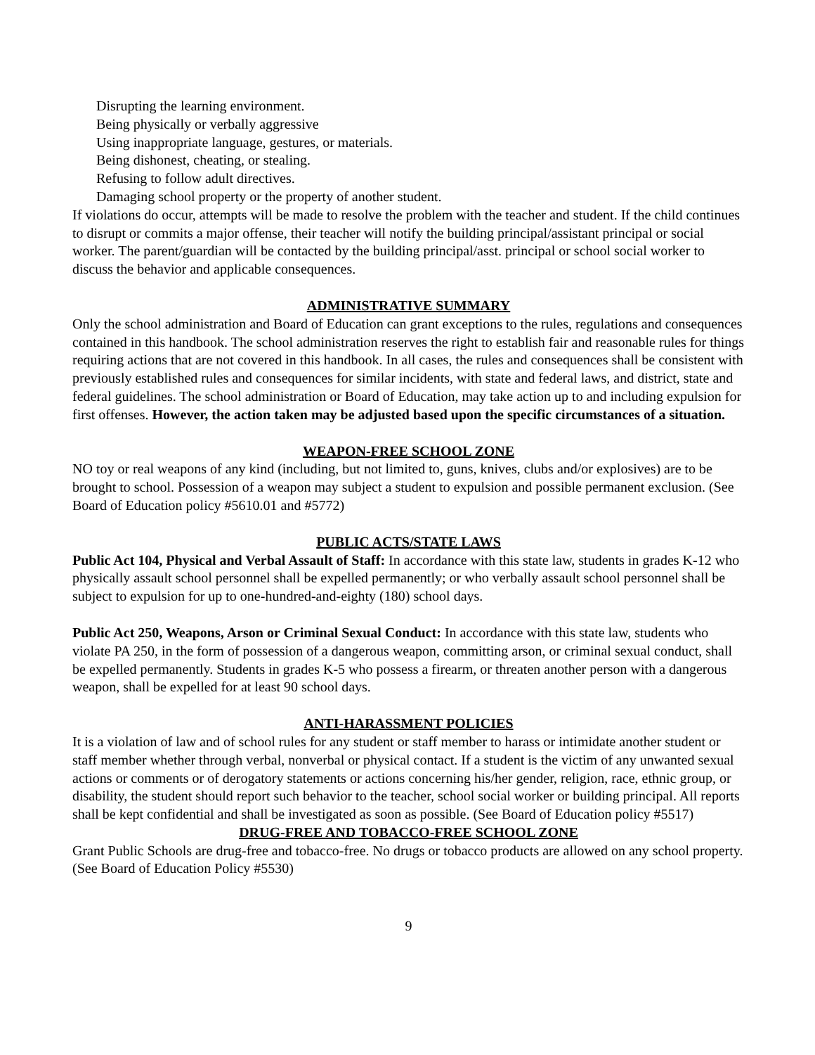Disrupting the learning environment.
Being physically or verbally aggressive
Using inappropriate language, gestures, or materials.
Being dishonest, cheating, or stealing.
Refusing to follow adult directives.
Damaging school property or the property of another student.
If violations do occur, attempts will be made to resolve the problem with the teacher and student. If the child continues to disrupt or commits a major offense, their teacher will notify the building principal/assistant principal or social worker. The parent/guardian will be contacted by the building principal/asst. principal or school social worker to discuss the behavior and applicable consequences.
ADMINISTRATIVE SUMMARY
Only the school administration and Board of Education can grant exceptions to the rules, regulations and consequences contained in this handbook. The school administration reserves the right to establish fair and reasonable rules for things requiring actions that are not covered in this handbook. In all cases, the rules and consequences shall be consistent with previously established rules and consequences for similar incidents, with state and federal laws, and district, state and federal guidelines. The school administration or Board of Education, may take action up to and including expulsion for first offenses. However, the action taken may be adjusted based upon the specific circumstances of a situation.
WEAPON-FREE SCHOOL ZONE
NO toy or real weapons of any kind (including, but not limited to, guns, knives, clubs and/or explosives) are to be brought to school. Possession of a weapon may subject a student to expulsion and possible permanent exclusion. (See Board of Education policy #5610.01 and #5772)
PUBLIC ACTS/STATE LAWS
Public Act 104, Physical and Verbal Assault of Staff: In accordance with this state law, students in grades K-12 who physically assault school personnel shall be expelled permanently; or who verbally assault school personnel shall be subject to expulsion for up to one-hundred-and-eighty (180) school days.
Public Act 250, Weapons, Arson or Criminal Sexual Conduct: In accordance with this state law, students who violate PA 250, in the form of possession of a dangerous weapon, committing arson, or criminal sexual conduct, shall be expelled permanently. Students in grades K-5 who possess a firearm, or threaten another person with a dangerous weapon, shall be expelled for at least 90 school days.
ANTI-HARASSMENT POLICIES
It is a violation of law and of school rules for any student or staff member to harass or intimidate another student or staff member whether through verbal, nonverbal or physical contact. If a student is the victim of any unwanted sexual actions or comments or of derogatory statements or actions concerning his/her gender, religion, race, ethnic group, or disability, the student should report such behavior to the teacher, school social worker or building principal. All reports shall be kept confidential and shall be investigated as soon as possible. (See Board of Education policy #5517)
DRUG-FREE AND TOBACCO-FREE SCHOOL ZONE
Grant Public Schools are drug-free and tobacco-free. No drugs or tobacco products are allowed on any school property. (See Board of Education Policy #5530)
9